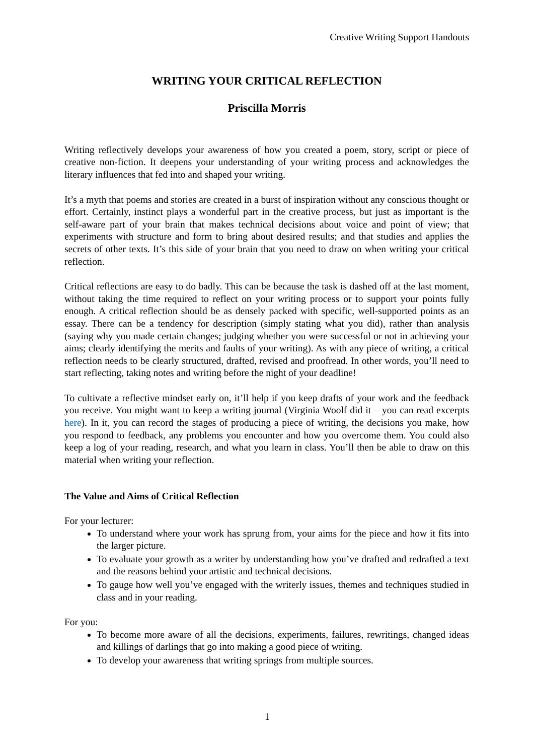Creative Writing Support Handouts
WRITING YOUR CRITICAL REFLECTION
Priscilla Morris
Writing reflectively develops your awareness of how you created a poem, story, script or piece of creative non-fiction. It deepens your understanding of your writing process and acknowledges the literary influences that fed into and shaped your writing.
It’s a myth that poems and stories are created in a burst of inspiration without any conscious thought or effort. Certainly, instinct plays a wonderful part in the creative process, but just as important is the self-aware part of your brain that makes technical decisions about voice and point of view; that experiments with structure and form to bring about desired results; and that studies and applies the secrets of other texts. It’s this side of your brain that you need to draw on when writing your critical reflection.
Critical reflections are easy to do badly. This can be because the task is dashed off at the last moment, without taking the time required to reflect on your writing process or to support your points fully enough. A critical reflection should be as densely packed with specific, well-supported points as an essay. There can be a tendency for description (simply stating what you did), rather than analysis (saying why you made certain changes; judging whether you were successful or not in achieving your aims; clearly identifying the merits and faults of your writing). As with any piece of writing, a critical reflection needs to be clearly structured, drafted, revised and proofread. In other words, you’ll need to start reflecting, taking notes and writing before the night of your deadline!
To cultivate a reflective mindset early on, it’ll help if you keep drafts of your work and the feedback you receive. You might want to keep a writing journal (Virginia Woolf did it – you can read excerpts here). In it, you can record the stages of producing a piece of writing, the decisions you make, how you respond to feedback, any problems you encounter and how you overcome them. You could also keep a log of your reading, research, and what you learn in class. You’ll then be able to draw on this material when writing your reflection.
The Value and Aims of Critical Reflection
For your lecturer:
To understand where your work has sprung from, your aims for the piece and how it fits into the larger picture.
To evaluate your growth as a writer by understanding how you’ve drafted and redrafted a text and the reasons behind your artistic and technical decisions.
To gauge how well you’ve engaged with the writerly issues, themes and techniques studied in class and in your reading.
For you:
To become more aware of all the decisions, experiments, failures, rewritings, changed ideas and killings of darlings that go into making a good piece of writing.
To develop your awareness that writing springs from multiple sources.
1